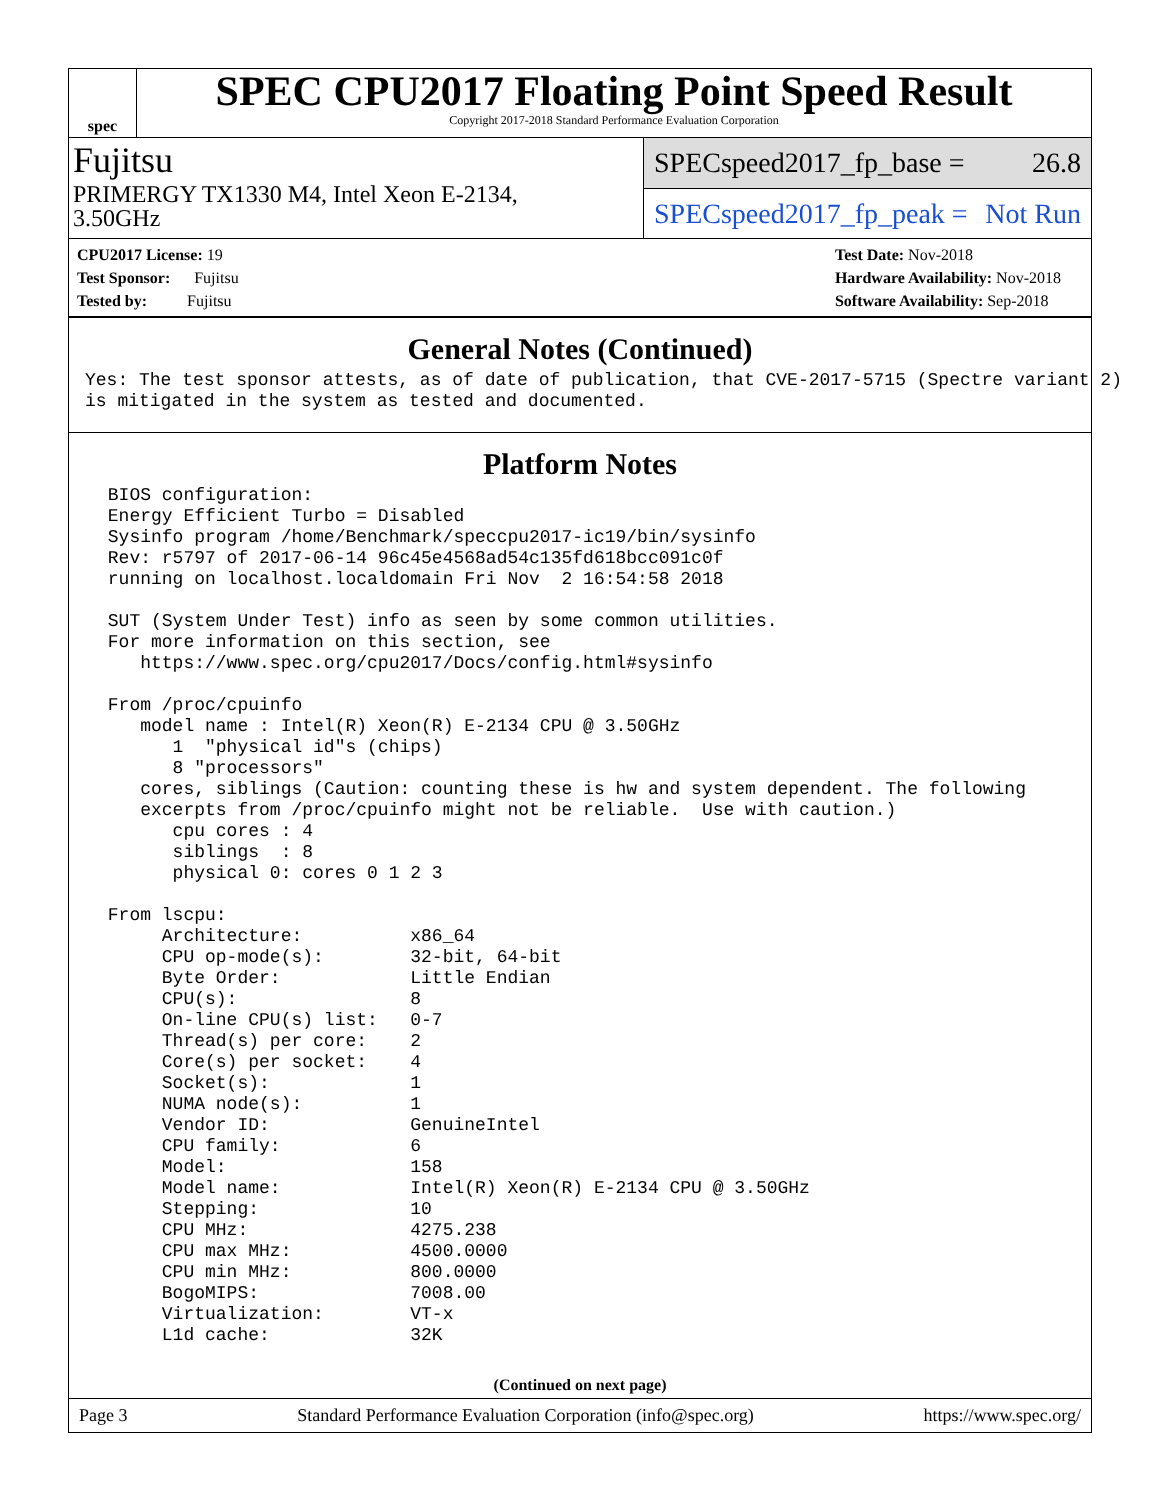spec
SPEC CPU2017 Floating Point Speed Result
Copyright 2017-2018 Standard Performance Evaluation Corporation
Fujitsu
PRIMERGY TX1330 M4, Intel Xeon E-2134,
3.50GHz
SPECspeed2017_fp_base = 26.8
SPECspeed2017_fp_peak = Not Run
CPU2017 License: 19
Test Sponsor: Fujitsu
Tested by: Fujitsu
Test Date: Nov-2018
Hardware Availability: Nov-2018
Software Availability: Sep-2018
General Notes (Continued)
Yes: The test sponsor attests, as of date of publication, that CVE-2017-5715 (Spectre variant 2)
is mitigated in the system as tested and documented.
Platform Notes
 BIOS configuration:
 Energy Efficient Turbo = Disabled
 Sysinfo program /home/Benchmark/speccpu2017-ic19/bin/sysinfo
 Rev: r5797 of 2017-06-14 96c45e4568ad54c135fd618bcc091c0f
 running on localhost.localdomain Fri Nov  2 16:54:58 2018

 SUT (System Under Test) info as seen by some common utilities.
 For more information on this section, see
    https://www.spec.org/cpu2017/Docs/config.html#sysinfo

 From /proc/cpuinfo
    model name : Intel(R) Xeon(R) E-2134 CPU @ 3.50GHz
       1  "physical id"s (chips)
       8 "processors"
    cores, siblings (Caution: counting these is hw and system dependent. The following
    excerpts from /proc/cpuinfo might not be reliable.  Use with caution.)
       cpu cores : 4
       siblings  : 8
       physical 0: cores 0 1 2 3

 From lscpu:
      Architecture:          x86_64
      CPU op-mode(s):        32-bit, 64-bit
      Byte Order:            Little Endian
      CPU(s):                8
      On-line CPU(s) list:   0-7
      Thread(s) per core:    2
      Core(s) per socket:    4
      Socket(s):             1
      NUMA node(s):          1
      Vendor ID:             GenuineIntel
      CPU family:            6
      Model:                 158
      Model name:            Intel(R) Xeon(R) E-2134 CPU @ 3.50GHz
      Stepping:              10
      CPU MHz:               4275.238
      CPU max MHz:           4500.0000
      CPU min MHz:           800.0000
      BogoMIPS:              7008.00
      Virtualization:        VT-x
      L1d cache:             32K
(Continued on next page)
Page 3 Standard Performance Evaluation Corporation (info@spec.org) https://www.spec.org/